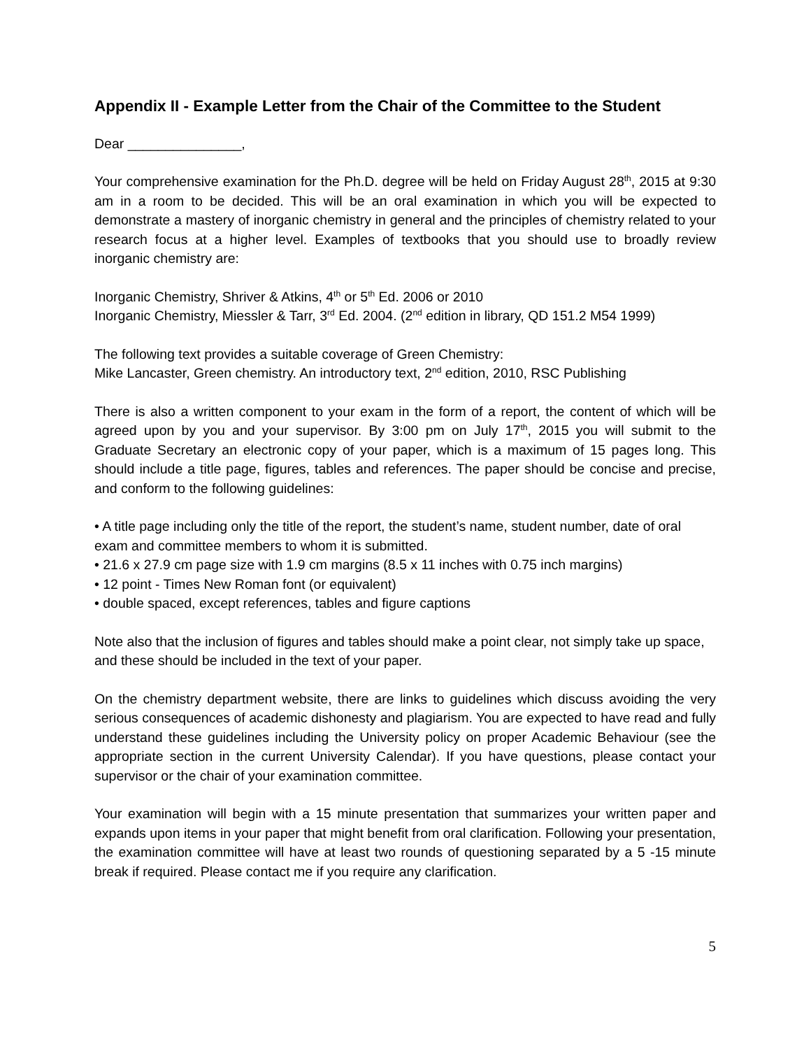Appendix II - Example Letter from the Chair of the Committee to the Student
Dear _______________,
Your comprehensive examination for the Ph.D. degree will be held on Friday August 28<sup>th</sup>, 2015 at 9:30 am in a room to be decided. This will be an oral examination in which you will be expected to demonstrate a mastery of inorganic chemistry in general and the principles of chemistry related to your research focus at a higher level. Examples of textbooks that you should use to broadly review inorganic chemistry are:
Inorganic Chemistry, Shriver & Atkins, 4<sup>th</sup> or 5<sup>th</sup> Ed. 2006 or 2010
Inorganic Chemistry, Miessler & Tarr, 3<sup>rd</sup> Ed. 2004. (2<sup>nd</sup> edition in library, QD 151.2 M54 1999)
The following text provides a suitable coverage of Green Chemistry:
Mike Lancaster, Green chemistry. An introductory text, 2<sup>nd</sup> edition, 2010, RSC Publishing
There is also a written component to your exam in the form of a report, the content of which will be agreed upon by you and your supervisor. By 3:00 pm on July 17<sup>th</sup>, 2015 you will submit to the Graduate Secretary an electronic copy of your paper, which is a maximum of 15 pages long. This should include a title page, figures, tables and references. The paper should be concise and precise, and conform to the following guidelines:
• A title page including only the title of the report, the student’s name, student number, date of oral exam and committee members to whom it is submitted.
• 21.6 x 27.9 cm page size with 1.9 cm margins (8.5 x 11 inches with 0.75 inch margins)
• 12 point - Times New Roman font (or equivalent)
• double spaced, except references, tables and figure captions
Note also that the inclusion of figures and tables should make a point clear, not simply take up space, and these should be included in the text of your paper.
On the chemistry department website, there are links to guidelines which discuss avoiding the very serious consequences of academic dishonesty and plagiarism. You are expected to have read and fully understand these guidelines including the University policy on proper Academic Behaviour (see the appropriate section in the current University Calendar). If you have questions, please contact your supervisor or the chair of your examination committee.
Your examination will begin with a 15 minute presentation that summarizes your written paper and expands upon items in your paper that might benefit from oral clarification. Following your presentation, the examination committee will have at least two rounds of questioning separated by a 5 -15 minute break if required. Please contact me if you require any clarification.
5